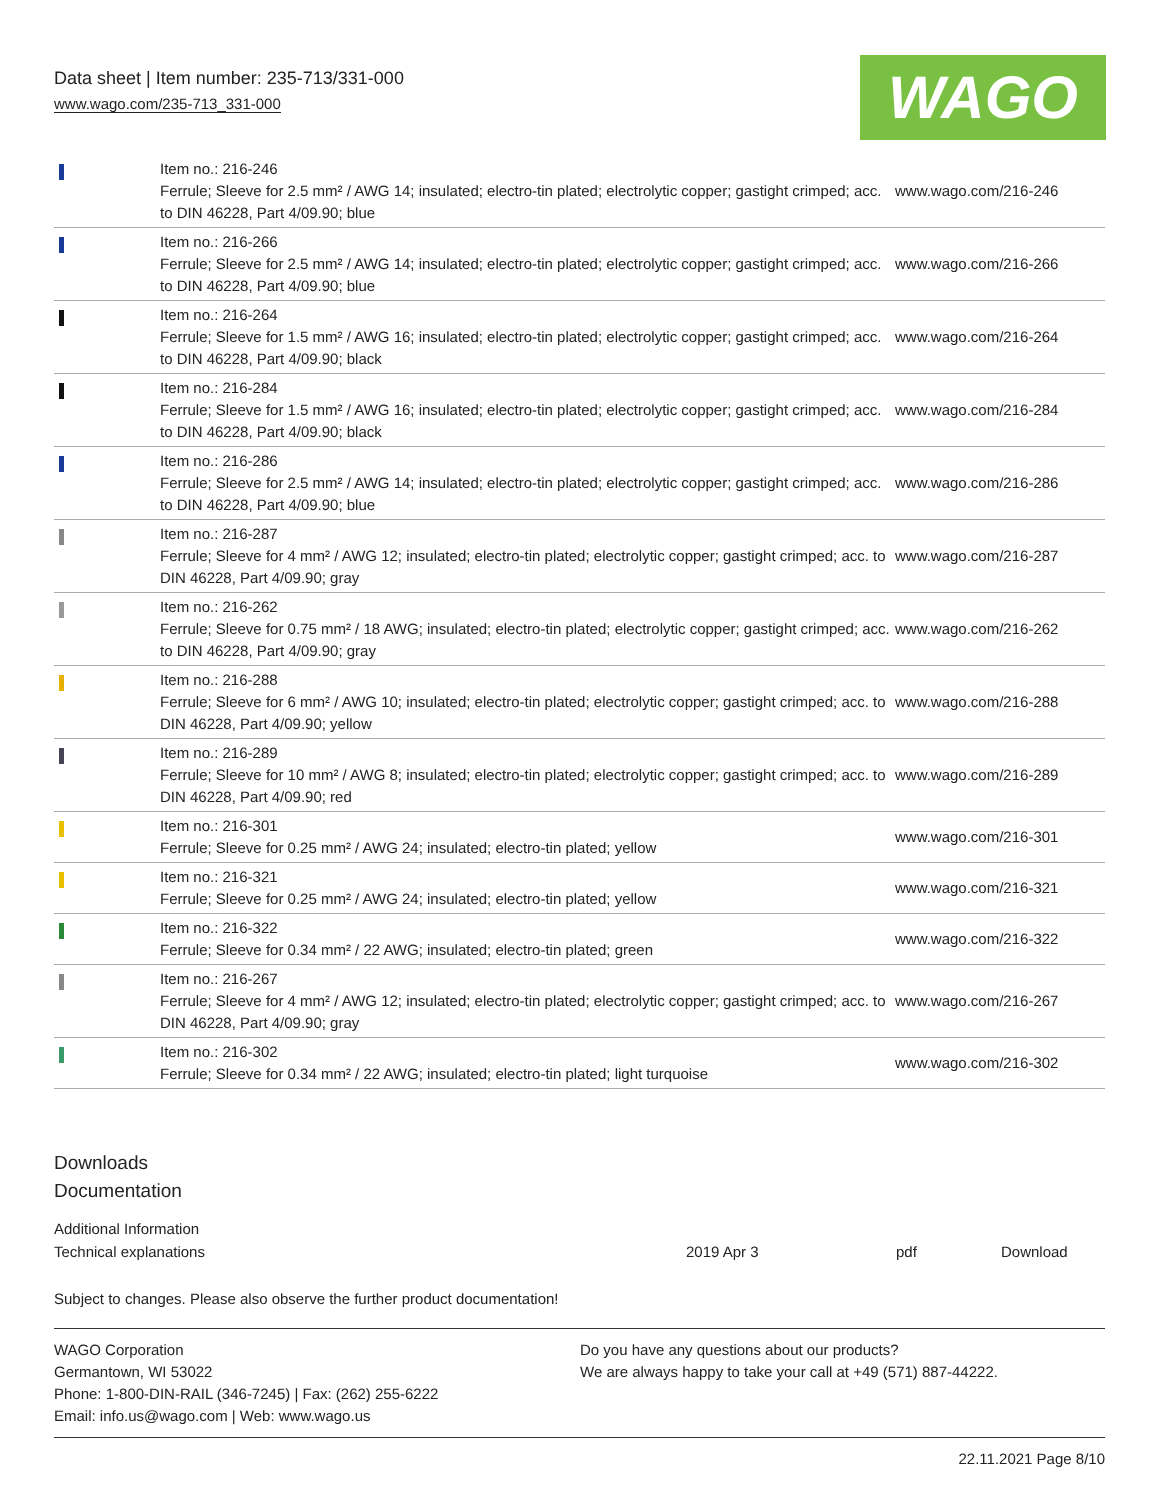Data sheet | Item number: 235-713/331-000
www.wago.com/235-713_331-000
WAGO
| | Item no.: 216-246 Ferrule; Sleeve for 2.5 mm² / AWG 14; insulated; electro-tin plated; electrolytic copper; gastight crimped; acc. to DIN 46228, Part 4/09.90; blue | www.wago.com/216-246 |
| | Item no.: 216-266 Ferrule; Sleeve for 2.5 mm² / AWG 14; insulated; electro-tin plated; electrolytic copper; gastight crimped; acc. to DIN 46228, Part 4/09.90; blue | www.wago.com/216-266 |
| | Item no.: 216-264 Ferrule; Sleeve for 1.5 mm² / AWG 16; insulated; electro-tin plated; electrolytic copper; gastight crimped; acc. to DIN 46228, Part 4/09.90; black | www.wago.com/216-264 |
| | Item no.: 216-284 Ferrule; Sleeve for 1.5 mm² / AWG 16; insulated; electro-tin plated; electrolytic copper; gastight crimped; acc. to DIN 46228, Part 4/09.90; black | www.wago.com/216-284 |
| | Item no.: 216-286 Ferrule; Sleeve for 2.5 mm² / AWG 14; insulated; electro-tin plated; electrolytic copper; gastight crimped; acc. to DIN 46228, Part 4/09.90; blue | www.wago.com/216-286 |
| | Item no.: 216-287 Ferrule; Sleeve for 4 mm² / AWG 12; insulated; electro-tin plated; electrolytic copper; gastight crimped; acc. to DIN 46228, Part 4/09.90; gray | www.wago.com/216-287 |
| | Item no.: 216-262 Ferrule; Sleeve for 0.75 mm² / 18 AWG; insulated; electro-tin plated; electrolytic copper; gastight crimped; acc. to DIN 46228, Part 4/09.90; gray | www.wago.com/216-262 |
| | Item no.: 216-288 Ferrule; Sleeve for 6 mm² / AWG 10; insulated; electro-tin plated; electrolytic copper; gastight crimped; acc. to DIN 46228, Part 4/09.90; yellow | www.wago.com/216-288 |
| | Item no.: 216-289 Ferrule; Sleeve for 10 mm² / AWG 8; insulated; electro-tin plated; electrolytic copper; gastight crimped; acc. to DIN 46228, Part 4/09.90; red | www.wago.com/216-289 |
| | Item no.: 216-301 Ferrule; Sleeve for 0.25 mm² / AWG 24; insulated; electro-tin plated; yellow | www.wago.com/216-301 |
| | Item no.: 216-321 Ferrule; Sleeve for 0.25 mm² / AWG 24; insulated; electro-tin plated; yellow | www.wago.com/216-321 |
| | Item no.: 216-322 Ferrule; Sleeve for 0.34 mm² / 22 AWG; insulated; electro-tin plated; green | www.wago.com/216-322 |
| | Item no.: 216-267 Ferrule; Sleeve for 4 mm² / AWG 12; insulated; electro-tin plated; electrolytic copper; gastight crimped; acc. to DIN 46228, Part 4/09.90; gray | www.wago.com/216-267 |
| | Item no.: 216-302 Ferrule; Sleeve for 0.34 mm² / 22 AWG; insulated; electro-tin plated; light turquoise | www.wago.com/216-302 |
Downloads
Documentation
Additional Information
Technical explanations 2019 Apr 3 pdf Download
Subject to changes. Please also observe the further product documentation!
WAGO Corporation
Germantown, WI 53022
Phone: 1-800-DIN-RAIL (346-7245) | Fax: (262) 255-6222
Email: info.us@wago.com | Web: www.wago.us
Do you have any questions about our products?
We are always happy to take your call at +49 (571) 887-44222.
22.11.2021 Page 8/10